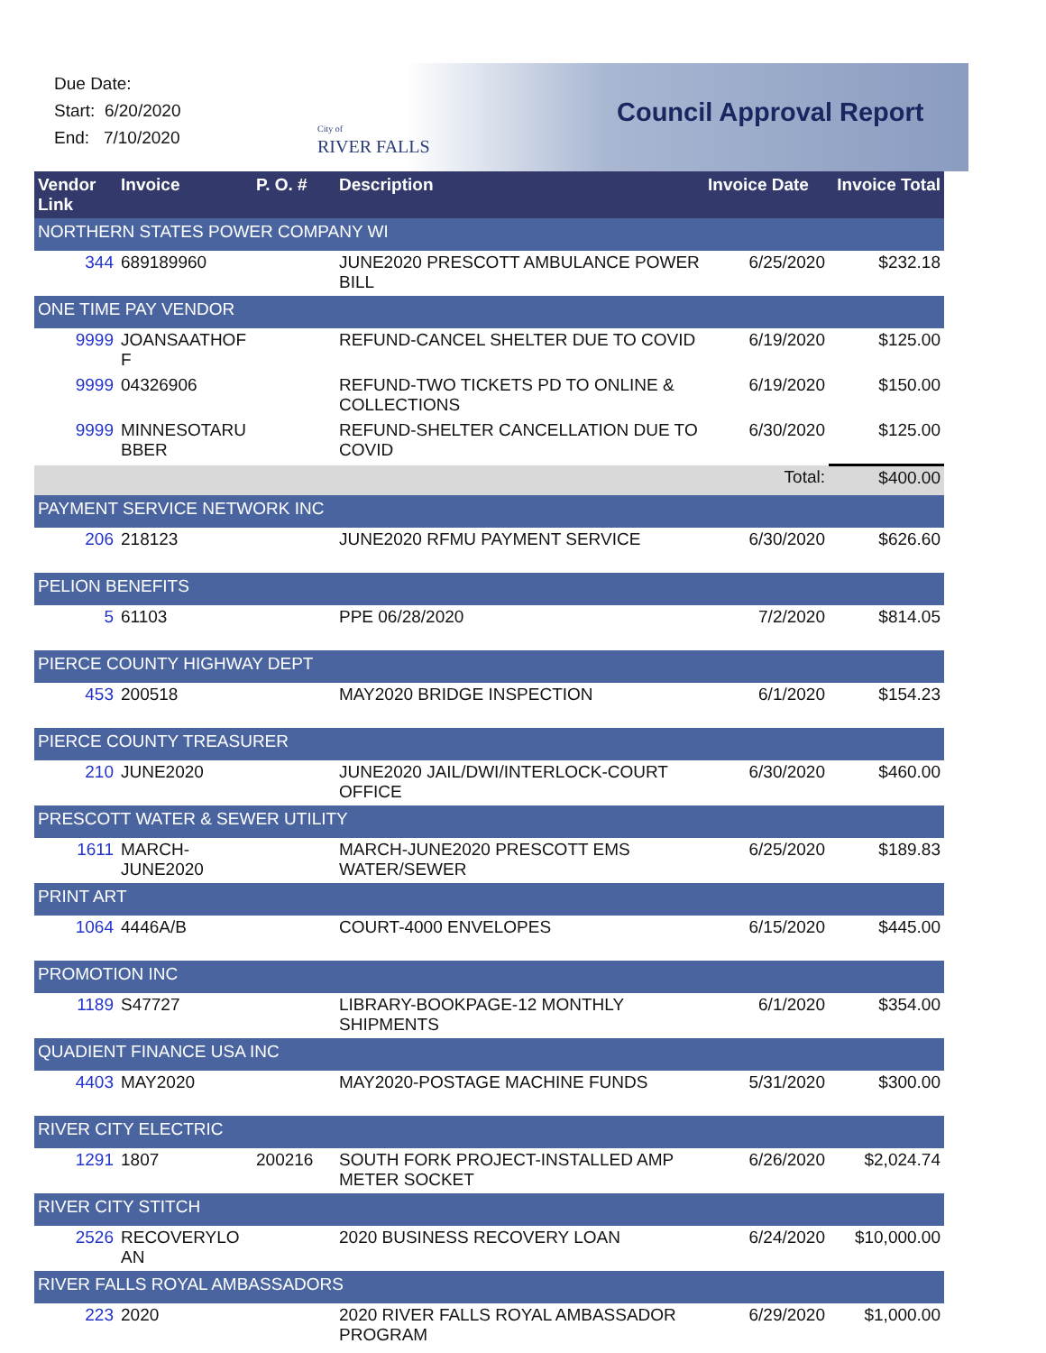Due Date:
Start: 6/20/2020
End: 7/10/2020
City of
RIVER FALLS
Council Approval Report
| Vendor Link | Invoice | P. O. # | Description | Invoice Date | Invoice Total |
| --- | --- | --- | --- | --- | --- |
| NORTHERN STATES POWER COMPANY WI | | | | | |
| 344 | 689189960 | | JUNE2020 PRESCOTT AMBULANCE POWER BILL | 6/25/2020 | $232.18 |
| ONE TIME PAY VENDOR | | | | | |
| 9999 | JOANSAATHOF F | | REFUND-CANCEL SHELTER DUE TO COVID | 6/19/2020 | $125.00 |
| 9999 | 04326906 | | REFUND-TWO TICKETS PD TO ONLINE & COLLECTIONS | 6/19/2020 | $150.00 |
| 9999 | MINNESOTARU BBER | | REFUND-SHELTER CANCELLATION DUE TO COVID | 6/30/2020 | $125.00 |
| | | | | Total: | $400.00 |
| PAYMENT SERVICE NETWORK INC | | | | | |
| 206 | 218123 | | JUNE2020 RFMU PAYMENT SERVICE | 6/30/2020 | $626.60 |
| PELION BENEFITS | | | | | |
| 5 | 61103 | | PPE 06/28/2020 | 7/2/2020 | $814.05 |
| PIERCE COUNTY HIGHWAY DEPT | | | | | |
| 453 | 200518 | | MAY2020 BRIDGE INSPECTION | 6/1/2020 | $154.23 |
| PIERCE COUNTY TREASURER | | | | | |
| 210 | JUNE2020 | | JUNE2020 JAIL/DWI/INTERLOCK-COURT OFFICE | 6/30/2020 | $460.00 |
| PRESCOTT WATER & SEWER UTILITY | | | | | |
| 1611 | MARCH-JUNE2020 | | MARCH-JUNE2020 PRESCOTT EMS WATER/SEWER | 6/25/2020 | $189.83 |
| PRINT ART | | | | | |
| 1064 | 4446A/B | | COURT-4000 ENVELOPES | 6/15/2020 | $445.00 |
| PROMOTION INC | | | | | |
| 1189 | S47727 | | LIBRARY-BOOKPAGE-12 MONTHLY SHIPMENTS | 6/1/2020 | $354.00 |
| QUADIENT FINANCE USA INC | | | | | |
| 4403 | MAY2020 | | MAY2020-POSTAGE MACHINE FUNDS | 5/31/2020 | $300.00 |
| RIVER CITY ELECTRIC | | | | | |
| 1291 | 1807 | 200216 | SOUTH FORK PROJECT-INSTALLED AMP METER SOCKET | 6/26/2020 | $2,024.74 |
| RIVER CITY STITCH | | | | | |
| 2526 | RECOVERYLO AN | | 2020 BUSINESS RECOVERY LOAN | 6/24/2020 | $10,000.00 |
| RIVER FALLS ROYAL AMBASSADORS | | | | | |
| 223 | 2020 | | 2020 RIVER FALLS ROYAL AMBASSADOR PROGRAM | 6/29/2020 | $1,000.00 |